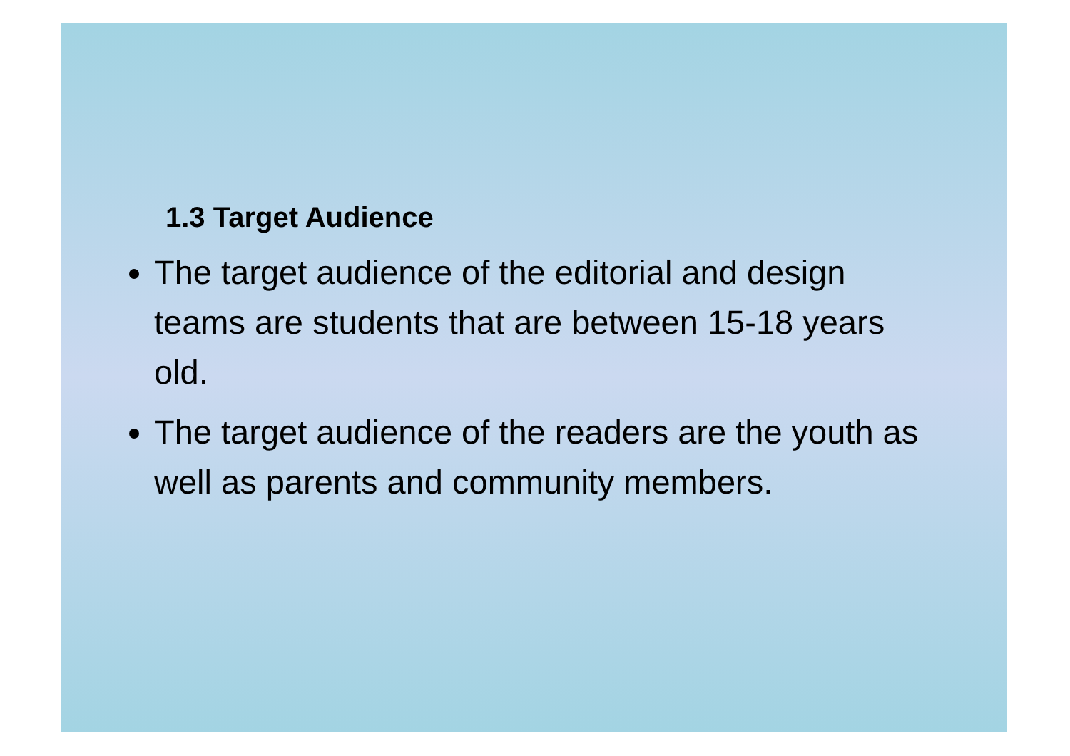1.3 Target Audience
The target audience of the editorial and design teams are students that are between 15-18 years old.
The target audience of the readers are the youth as well as parents and community members.